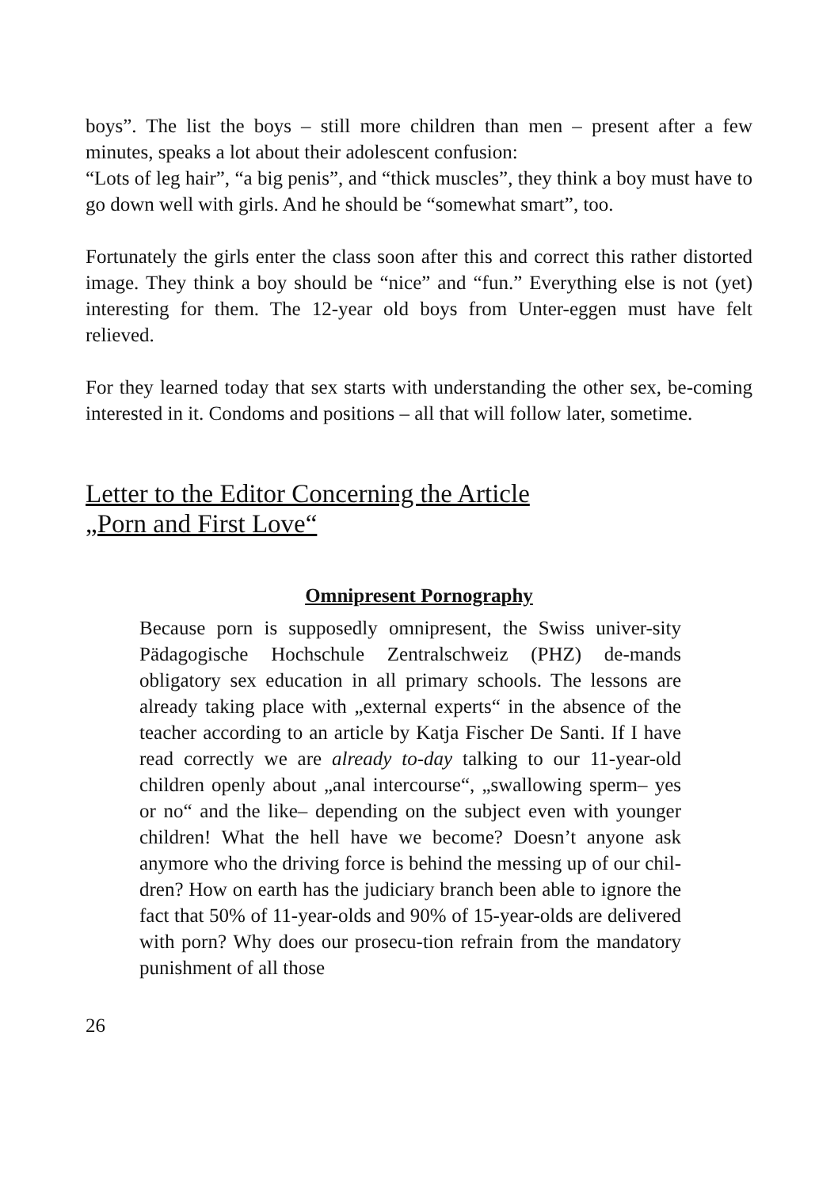boys”. The list the boys – still more children than men – present after a few minutes, speaks a lot about their adolescent confusion:
“Lots of leg hair”, “a big penis”, and “thick muscles”, they think a boy must have to go down well with girls. And he should be “somewhat smart”, too.
Fortunately the girls enter the class soon after this and correct this rather distorted image. They think a boy should be “nice” and “fun.” Everything else is not (yet) interesting for them. The 12-year old boys from Unter-eggen must have felt relieved.
For they learned today that sex starts with understanding the other sex, be-coming interested in it. Condoms and positions – all that will follow later, sometime.
Letter to the Editor Concerning the Article „Porn and First Love“
Omnipresent Pornography
Because porn is supposedly omnipresent, the Swiss univer-sity Pädagogische Hochschule Zentralschweiz (PHZ) de-mands obligatory sex education in all primary schools. The lessons are already taking place with „external experts“ in the absence of the teacher according to an article by Katja Fischer De Santi. If I have read correctly we are already to-day talking to our 11-year-old children openly about „anal intercourse“, „swallowing sperm– yes or no“ and the like– depending on the subject even with younger children! What the hell have we become? Doesn’t anyone ask anymore who the driving force is behind the messing up of our chil-dren? How on earth has the judiciary branch been able to ignore the fact that 50% of 11-year-olds and 90% of 15-year-olds are delivered with porn? Why does our prosecu-tion refrain from the mandatory punishment of all those
26